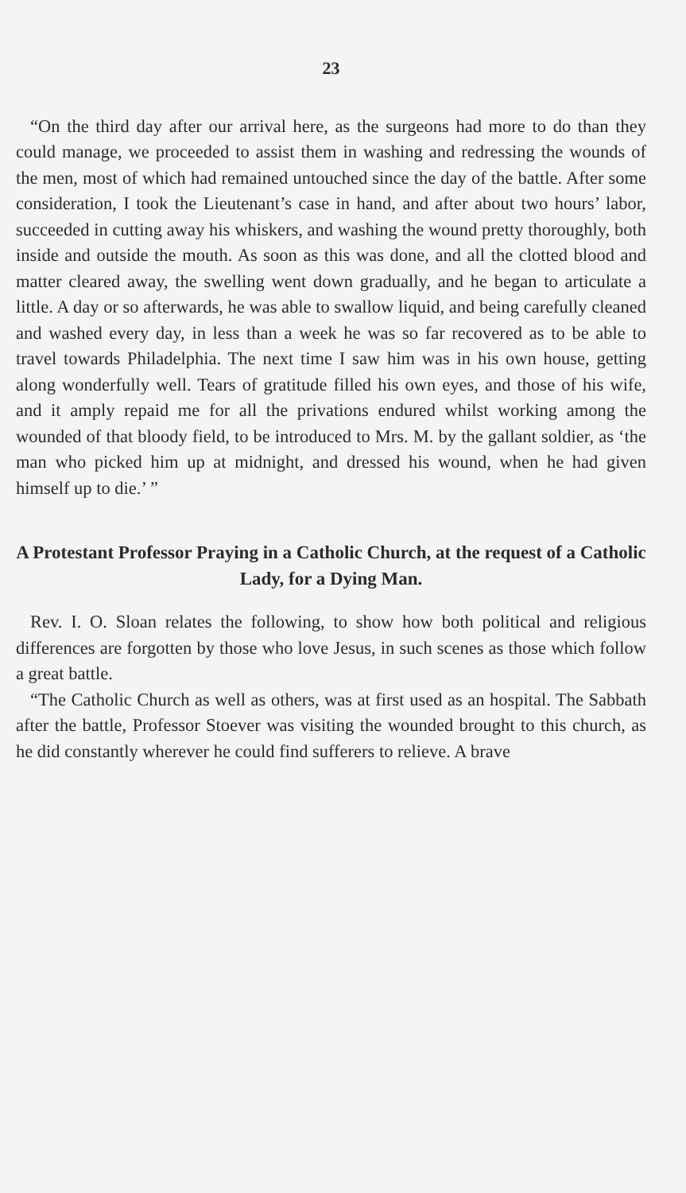23
“On the third day after our arrival here, as the surgeons had more to do than they could manage, we proceeded to assist them in washing and redressing the wounds of the men, most of which had remained untouched since the day of the battle. After some consideration, I took the Lieutenant’s case in hand, and after about two hours’ labor, succeeded in cutting away his whiskers, and washing the wound pretty thoroughly, both inside and outside the mouth. As soon as this was done, and all the clotted blood and matter cleared away, the swelling went down gradually, and he began to articulate a little. A day or so afterwards, he was able to swallow liquid, and being carefully cleaned and washed every day, in less than a week he was so far recovered as to be able to travel towards Philadelphia. The next time I saw him was in his own house, getting along wonderfully well. Tears of gratitude filled his own eyes, and those of his wife, and it amply repaid me for all the privations endured whilst working among the wounded of that bloody field, to be introduced to Mrs. M. by the gallant soldier, as ‘the man who picked him up at midnight, and dressed his wound, when he had given himself up to die.’ ”
A Protestant Professor Praying in a Catholic Church, at the request of a Catholic Lady, for a Dying Man.
Rev. I. O. Sloan relates the following, to show how both political and religious differences are forgotten by those who love Jesus, in such scenes as those which follow a great battle.
“The Catholic Church as well as others, was at first used as an hospital. The Sabbath after the battle, Professor Stoever was visiting the wounded brought to this church, as he did constantly wherever he could find sufferers to relieve. A brave